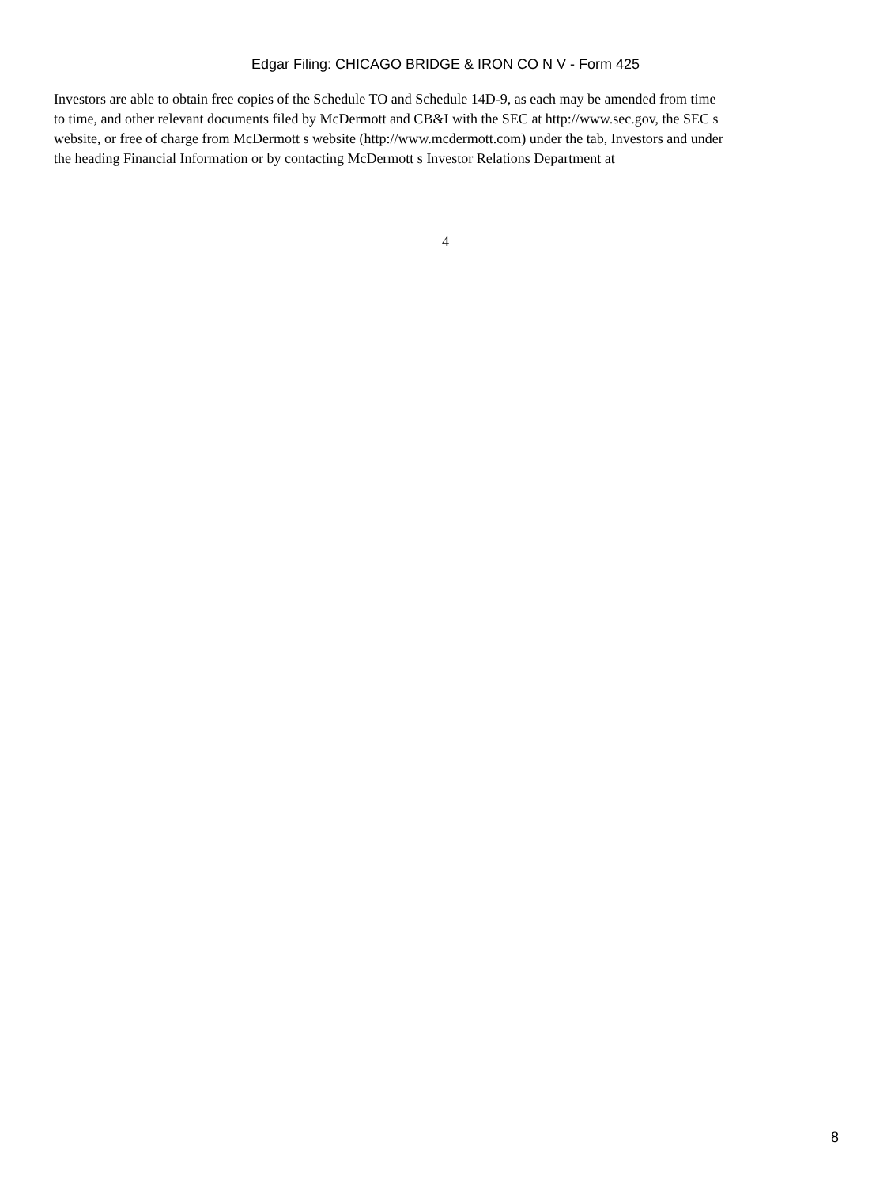Edgar Filing: CHICAGO BRIDGE & IRON CO N V - Form 425
Investors are able to obtain free copies of the Schedule TO and Schedule 14D-9, as each may be amended from time to time, and other relevant documents filed by McDermott and CB&I with the SEC at http://www.sec.gov, the SEC s website, or free of charge from McDermott s website (http://www.mcdermott.com) under the tab, Investors and under the heading Financial Information or by contacting McDermott s Investor Relations Department at
4
8